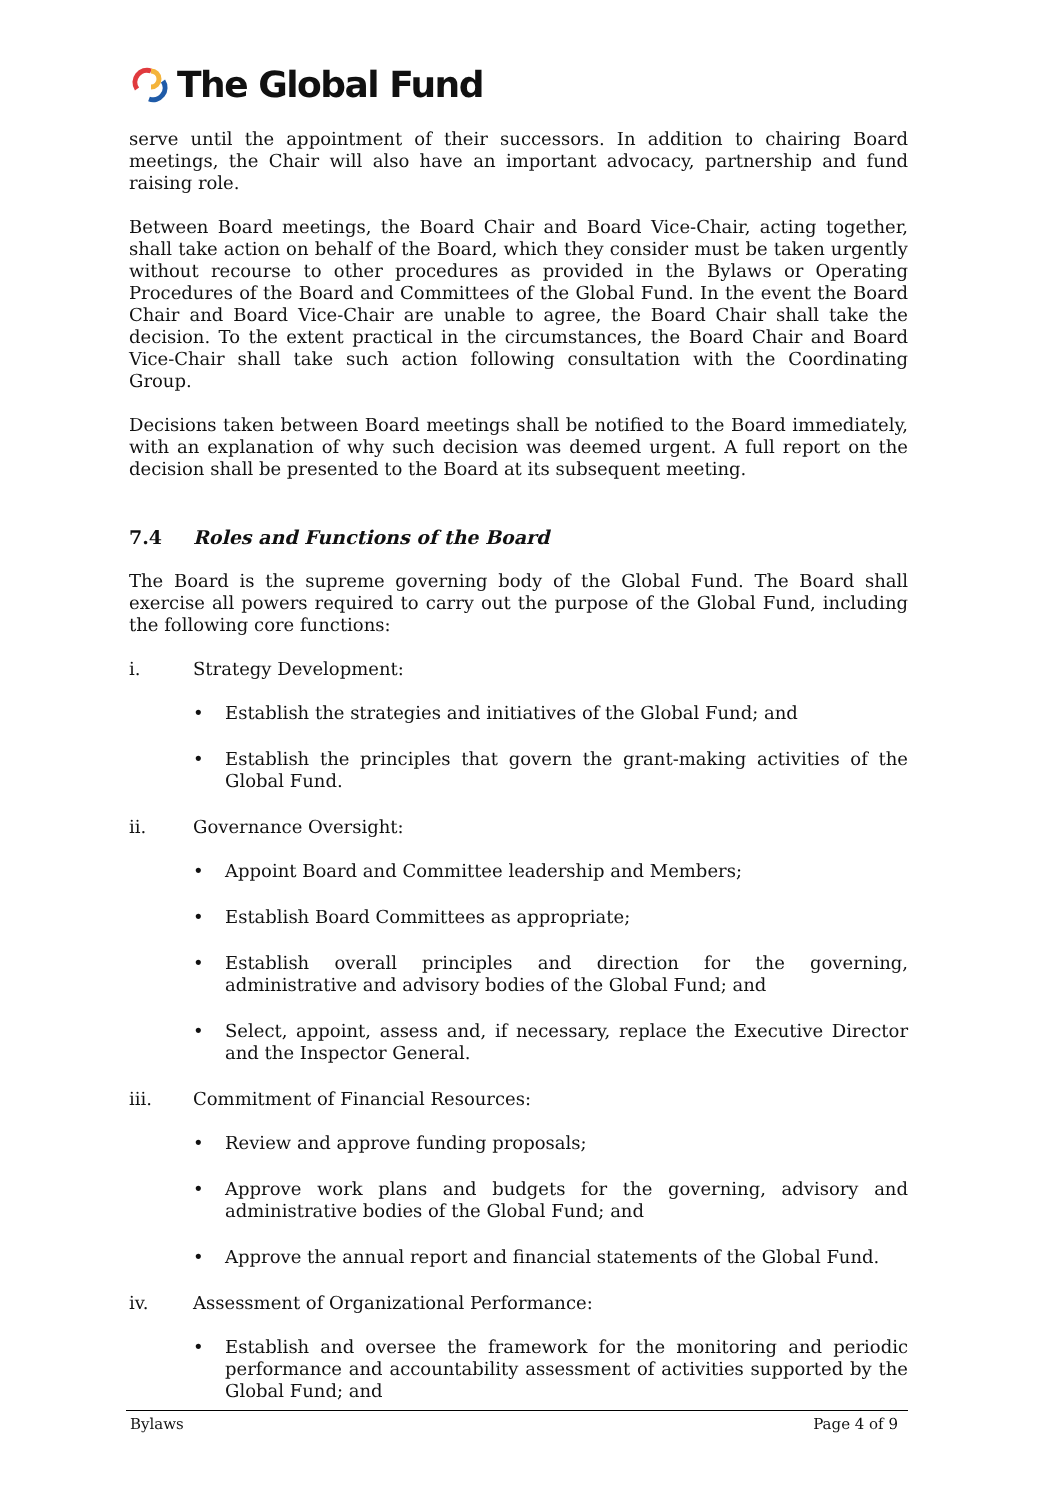The Global Fund
serve until the appointment of their successors. In addition to chairing Board meetings, the Chair will also have an important advocacy, partnership and fund raising role.
Between Board meetings, the Board Chair and Board Vice-Chair, acting together, shall take action on behalf of the Board, which they consider must be taken urgently without recourse to other procedures as provided in the Bylaws or Operating Procedures of the Board and Committees of the Global Fund. In the event the Board Chair and Board Vice-Chair are unable to agree, the Board Chair shall take the decision. To the extent practical in the circumstances, the Board Chair and Board Vice-Chair shall take such action following consultation with the Coordinating Group.
Decisions taken between Board meetings shall be notified to the Board immediately, with an explanation of why such decision was deemed urgent. A full report on the decision shall be presented to the Board at its subsequent meeting.
7.4 Roles and Functions of the Board
The Board is the supreme governing body of the Global Fund. The Board shall exercise all powers required to carry out the purpose of the Global Fund, including the following core functions:
i. Strategy Development:
• Establish the strategies and initiatives of the Global Fund; and
• Establish the principles that govern the grant-making activities of the Global Fund.
ii. Governance Oversight:
• Appoint Board and Committee leadership and Members;
• Establish Board Committees as appropriate;
• Establish overall principles and direction for the governing, administrative and advisory bodies of the Global Fund; and
• Select, appoint, assess and, if necessary, replace the Executive Director and the Inspector General.
iii. Commitment of Financial Resources:
• Review and approve funding proposals;
• Approve work plans and budgets for the governing, advisory and administrative bodies of the Global Fund; and
• Approve the annual report and financial statements of the Global Fund.
iv. Assessment of Organizational Performance:
• Establish and oversee the framework for the monitoring and periodic performance and accountability assessment of activities supported by the Global Fund; and
Bylaws Page 4 of 9